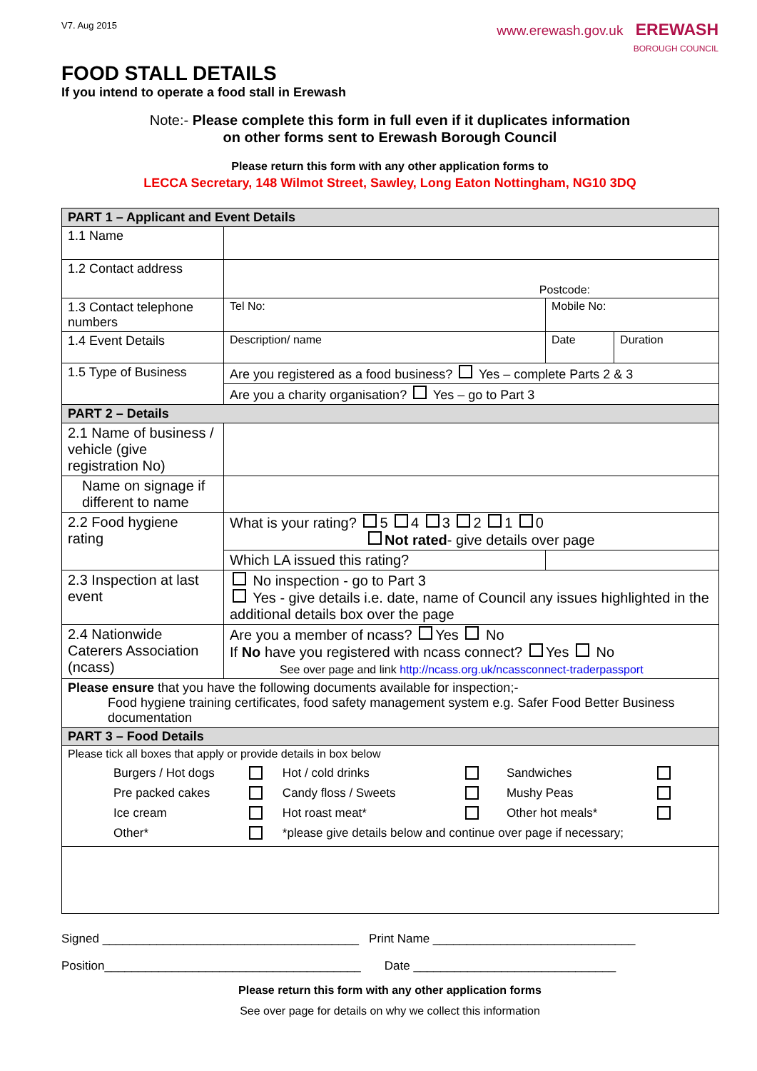V7. Aug 2015
www.erewash.gov.uk EREWASH
BOROUGH COUNCIL
FOOD STALL DETAILS
If you intend to operate a food stall in Erewash
Note:- Please complete this form in full even if it duplicates information
on other forms sent to Erewash Borough Council
Please return this form with any other application forms to
LECCA Secretary, 148 Wilmot Street, Sawley, Long Eaton Nottingham, NG10 3DQ
| PART 1 – Applicant and Event Details | | | |
| 1.1 Name | | | |
| 1.2 Contact address | Postcode: | | |
| 1.3 Contact telephone numbers | Tel No: | Mobile No: | |
| 1.4 Event Details | Description/ name | Date | Duration |
| 1.5 Type of Business | Are you registered as a food business? Yes – complete Parts 2 & 3 | | |
| | Are you a charity organisation? Yes – go to Part 3 | | |
| PART 2 – Details | | | |
| 2.1 Name of business / vehicle (give registration No) | | | |
| Name on signage if different to name | | | |
| 2.2 Food hygiene rating | What is your rating? 5 4 3 2 1 0 Not rated - give details over page | | |
| | Which LA issued this rating? | | |
| 2.3 Inspection at last event | No inspection - go to Part 3 Yes - give details i.e. date, name of Council any issues highlighted in the additional details box over the page | | |
| 2.4 Nationwide Caterers Association (ncass) | Are you a member of ncass? Yes No If No have you registered with ncass connect? Yes No See over page and link http://ncass.org.uk/ncassconnect-traderpassport | | |
| Please ensure that you have the following documents available for inspection;- Food hygiene training certificates, food safety management system e.g. Safer Food Better Business documentation | | | |
| PART 3 – Food Details | | | |
| Please tick all boxes that apply or provide details in box below / Burgers / Hot dogs / / Hot / cold drinks / / Sandwiches / / / Pre packed cakes / / Candy floss / Sweets / / Mushy Peas / / / Ice cream / / Hot roast meat* / / Other hot meals* / / / Other* / / *please give details below and continue over page if necessary; / / / / | | | |
Signed ______________________________________ Print Name ______________________________
Position______________________________________ Date ______________________________
Please return this form with any other application forms
See over page for details on why we collect this information